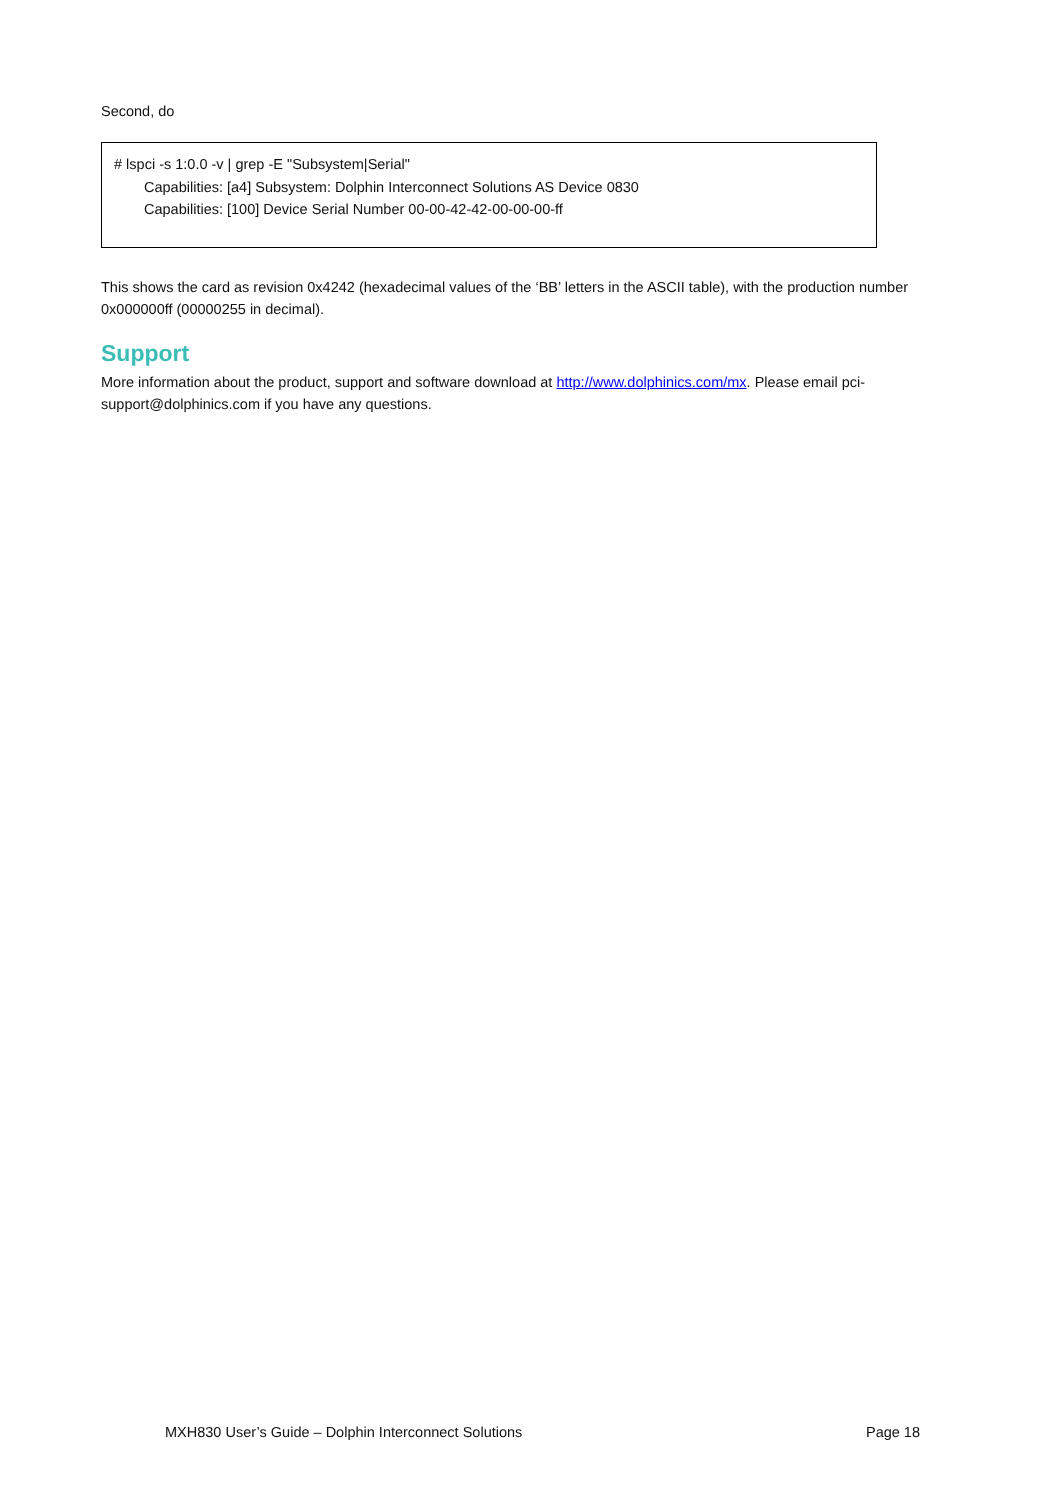Second, do
# lspci -s 1:0.0 -v | grep -E "Subsystem|Serial"
Capabilities: [a4] Subsystem: Dolphin Interconnect Solutions AS Device 0830
Capabilities: [100] Device Serial Number 00-00-42-42-00-00-00-ff
This shows the card as revision 0x4242 (hexadecimal values of the ‘BB’ letters in the ASCII table), with the production number 0x000000ff (00000255 in decimal).
Support
More information about the product, support and software download at http://www.dolphinics.com/mx. Please email pci-support@dolphinics.com if you have any questions.
MXH830 User’s Guide – Dolphin Interconnect Solutions Page 18